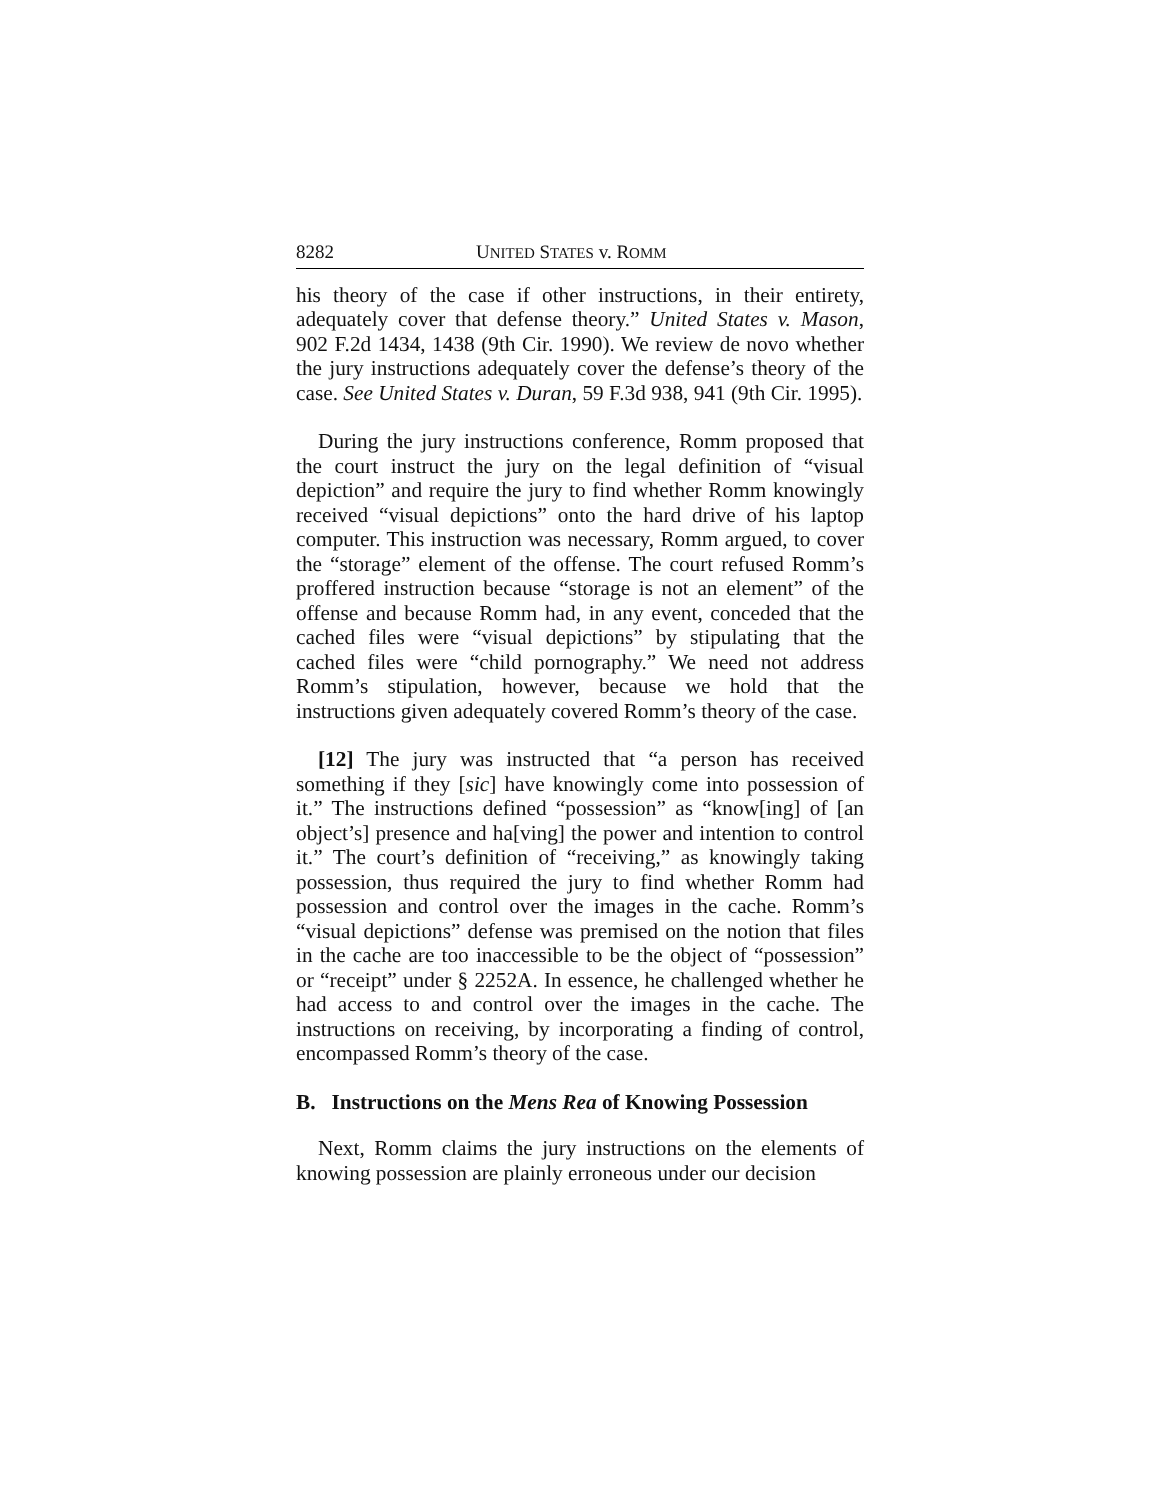8282 UNITED STATES v. ROMM
his theory of the case if other instructions, in their entirety, adequately cover that defense theory.” United States v. Mason, 902 F.2d 1434, 1438 (9th Cir. 1990). We review de novo whether the jury instructions adequately cover the defense’s theory of the case. See United States v. Duran, 59 F.3d 938, 941 (9th Cir. 1995).
During the jury instructions conference, Romm proposed that the court instruct the jury on the legal definition of “visual depiction” and require the jury to find whether Romm knowingly received “visual depictions” onto the hard drive of his laptop computer. This instruction was necessary, Romm argued, to cover the “storage” element of the offense. The court refused Romm’s proffered instruction because “storage is not an element” of the offense and because Romm had, in any event, conceded that the cached files were “visual depictions” by stipulating that the cached files were “child pornography.” We need not address Romm’s stipulation, however, because we hold that the instructions given adequately covered Romm’s theory of the case.
[12] The jury was instructed that “a person has received something if they [sic] have knowingly come into possession of it.” The instructions defined “possession” as “know[ing] of [an object’s] presence and ha[ving] the power and intention to control it.” The court’s definition of “receiving,” as knowingly taking possession, thus required the jury to find whether Romm had possession and control over the images in the cache. Romm’s “visual depictions” defense was premised on the notion that files in the cache are too inaccessible to be the object of “possession” or “receipt” under § 2252A. In essence, he challenged whether he had access to and control over the images in the cache. The instructions on receiving, by incorporating a finding of control, encompassed Romm’s theory of the case.
B. Instructions on the Mens Rea of Knowing Possession
Next, Romm claims the jury instructions on the elements of knowing possession are plainly erroneous under our decision